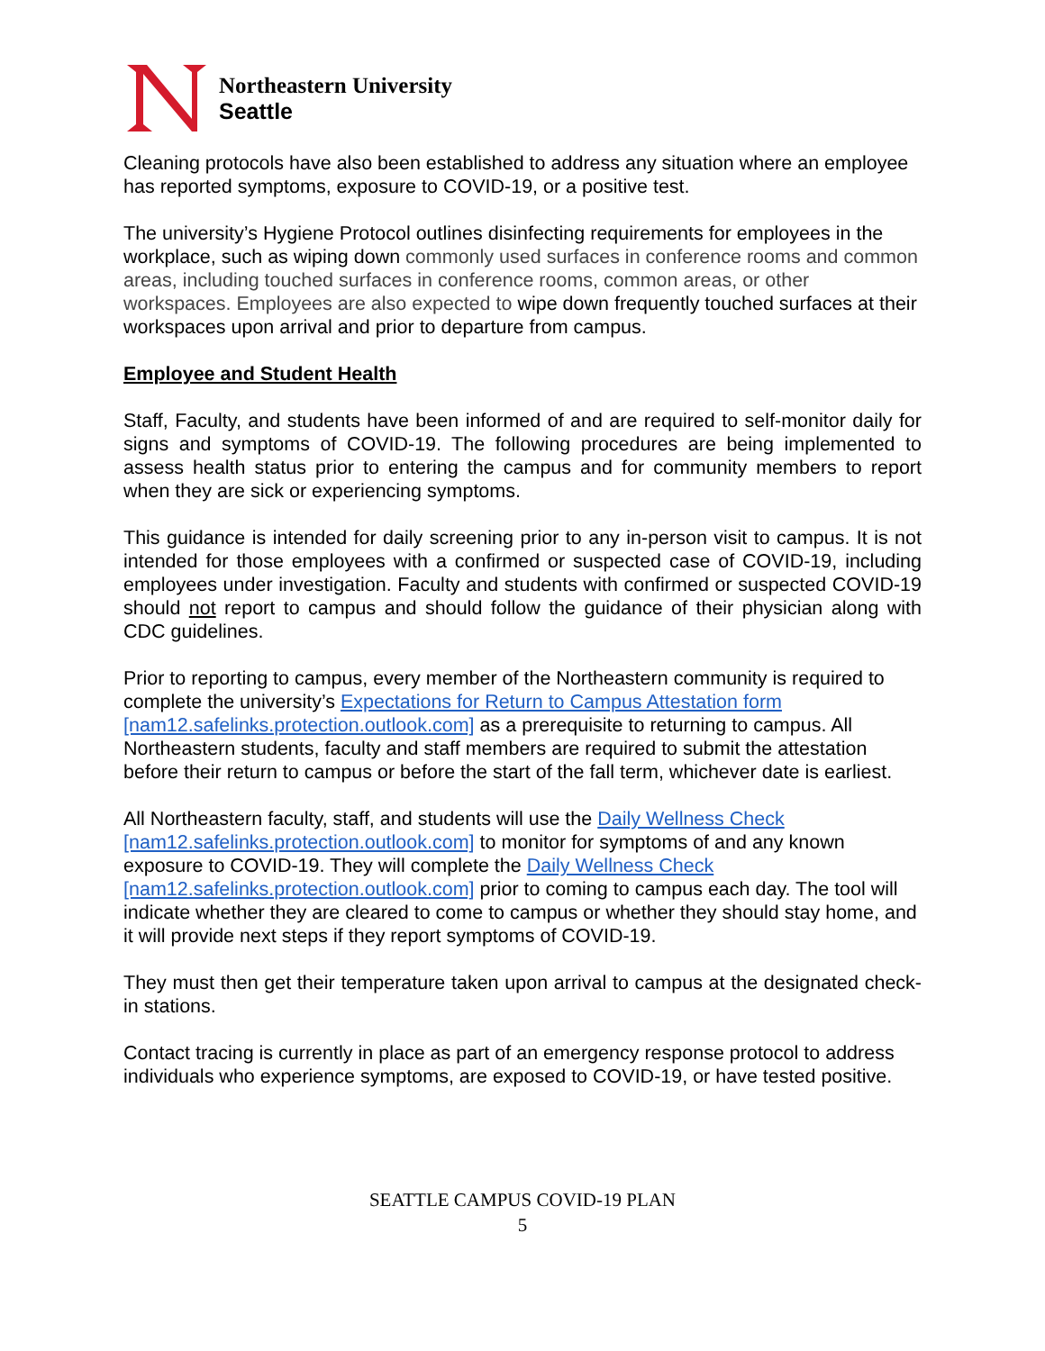Northeastern University
Seattle
Cleaning protocols have also been established to address any situation where an employee has reported symptoms, exposure to COVID-19, or a positive test.
The university’s Hygiene Protocol outlines disinfecting requirements for employees in the workplace, such as wiping down commonly used surfaces in conference rooms and common areas, including touched surfaces in conference rooms, common areas, or other workspaces. Employees are also expected to wipe down frequently touched surfaces at their workspaces upon arrival and prior to departure from campus.
Employee and Student Health
Staff, Faculty, and students have been informed of and are required to self-monitor daily for signs and symptoms of COVID-19. The following procedures are being implemented to assess health status prior to entering the campus and for community members to report when they are sick or experiencing symptoms.
This guidance is intended for daily screening prior to any in-person visit to campus. It is not intended for those employees with a confirmed or suspected case of COVID-19, including employees under investigation. Faculty and students with confirmed or suspected COVID-19 should not report to campus and should follow the guidance of their physician along with CDC guidelines.
Prior to reporting to campus, every member of the Northeastern community is required to complete the university’s Expectations for Return to Campus Attestation form [nam12.safelinks.protection.outlook.com] as a prerequisite to returning to campus. All Northeastern students, faculty and staff members are required to submit the attestation before their return to campus or before the start of the fall term, whichever date is earliest.
All Northeastern faculty, staff, and students will use the Daily Wellness Check [nam12.safelinks.protection.outlook.com] to monitor for symptoms of and any known exposure to COVID-19. They will complete the Daily Wellness Check [nam12.safelinks.protection.outlook.com] prior to coming to campus each day. The tool will indicate whether they are cleared to come to campus or whether they should stay home, and it will provide next steps if they report symptoms of COVID-19.
They must then get their temperature taken upon arrival to campus at the designated check-in stations.
Contact tracing is currently in place as part of an emergency response protocol to address individuals who experience symptoms, are exposed to COVID-19, or have tested positive.
SEATTLE CAMPUS COVID-19 PLAN
5